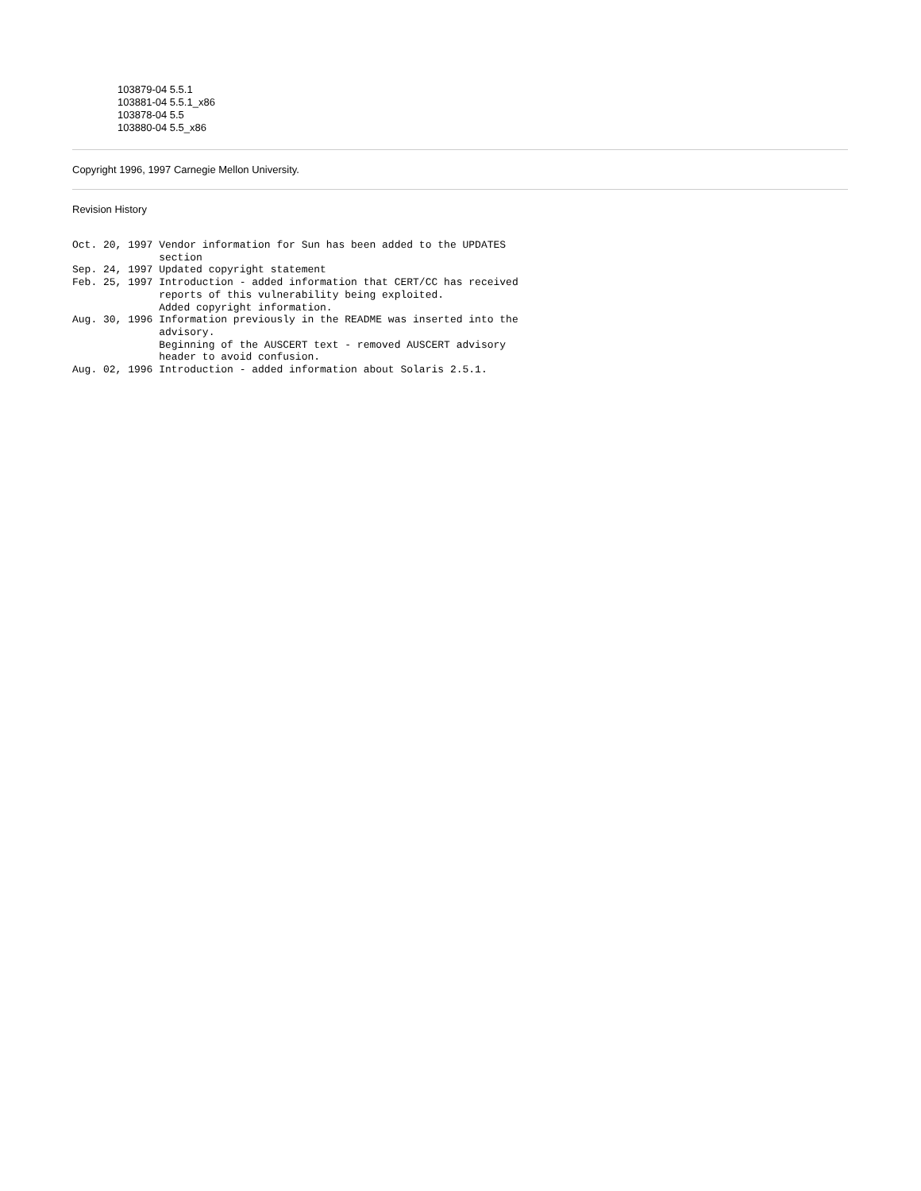103879-04 5.5.1
103881-04 5.5.1_x86
103878-04 5.5
103880-04 5.5_x86
Copyright 1996, 1997 Carnegie Mellon University.
Revision History
Oct. 20, 1997 Vendor information for Sun has been added to the UPDATES
              section
Sep. 24, 1997 Updated copyright statement
Feb. 25, 1997 Introduction - added information that CERT/CC has received
              reports of this vulnerability being exploited.
              Added copyright information.
Aug. 30, 1996 Information previously in the README was inserted into the
              advisory.
              Beginning of the AUSCERT text - removed AUSCERT advisory
              header to avoid confusion.
Aug. 02, 1996 Introduction - added information about Solaris 2.5.1.